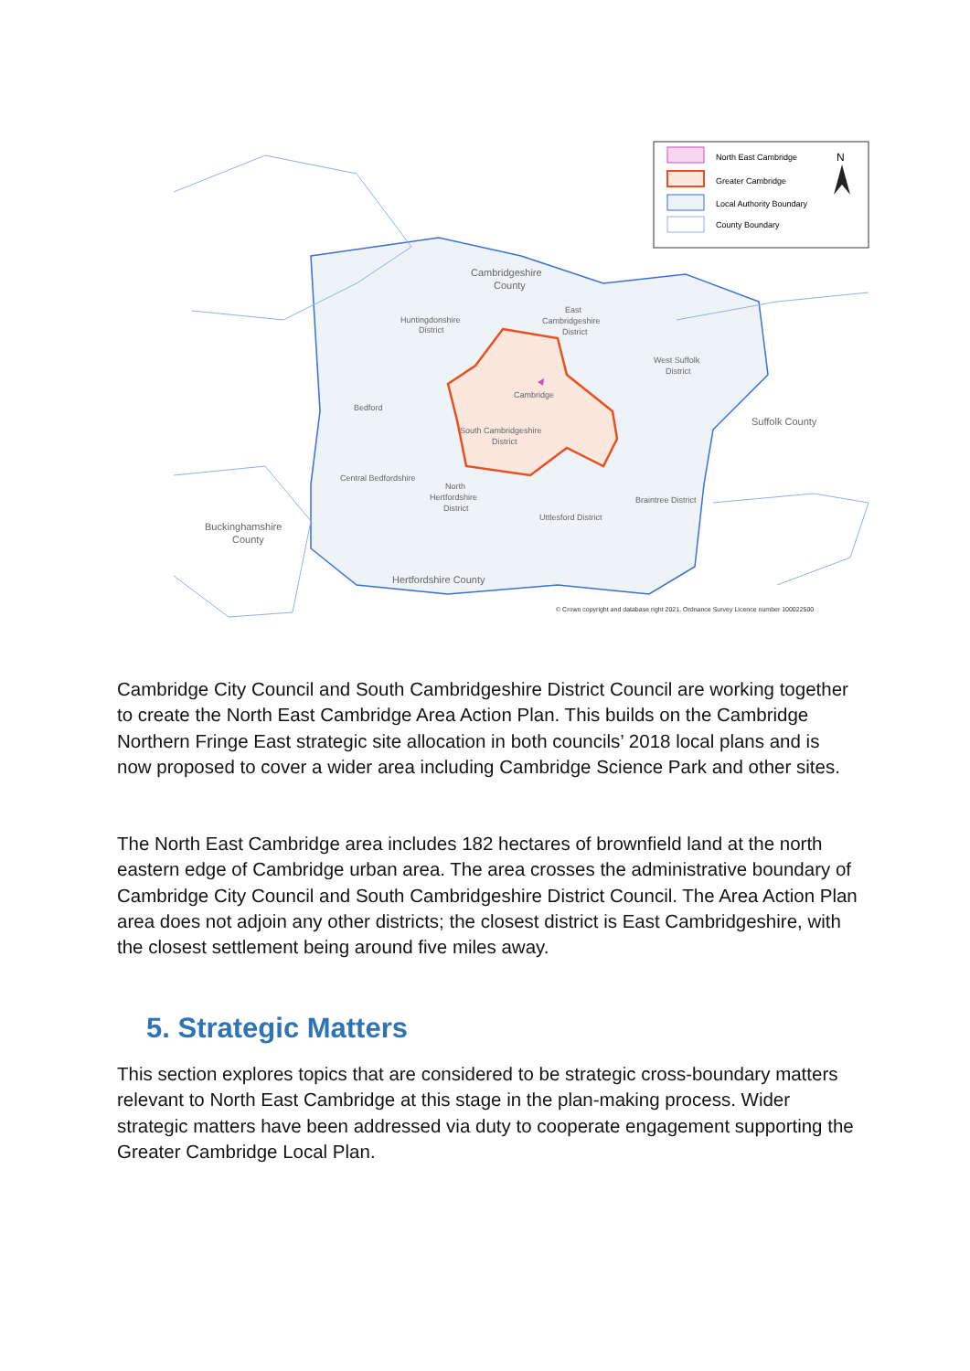Cambridgeshire
County
Huntingdonshire
District
East
Cambridgeshire
District
West Suffolk
District
Cambridge
Bedford
Suffolk County
South Cambridgeshire
District
Central Bedfordshire
North
Hertfordshire
District
Braintree District
Uttlesford District
Buckinghamshire
County
Hertfordshire County
© Crown copyright and database right 2021. Ordnance Survey Licence number 100022500
North East Cambridge
Greater Cambridge
Local Authority Boundary
County Boundary
N
Cambridge City Council and South Cambridgeshire District Council are working together to create the North East Cambridge Area Action Plan. This builds on the Cambridge Northern Fringe East strategic site allocation in both councils’ 2018 local plans and is now proposed to cover a wider area including Cambridge Science Park and other sites.
The North East Cambridge area includes 182 hectares of brownfield land at the north eastern edge of Cambridge urban area. The area crosses the administrative boundary of Cambridge City Council and South Cambridgeshire District Council. The Area Action Plan area does not adjoin any other districts; the closest district is East Cambridgeshire, with the closest settlement being around five miles away.
5. Strategic Matters
This section explores topics that are considered to be strategic cross-boundary matters relevant to North East Cambridge at this stage in the plan-making process. Wider strategic matters have been addressed via duty to cooperate engagement supporting the Greater Cambridge Local Plan.